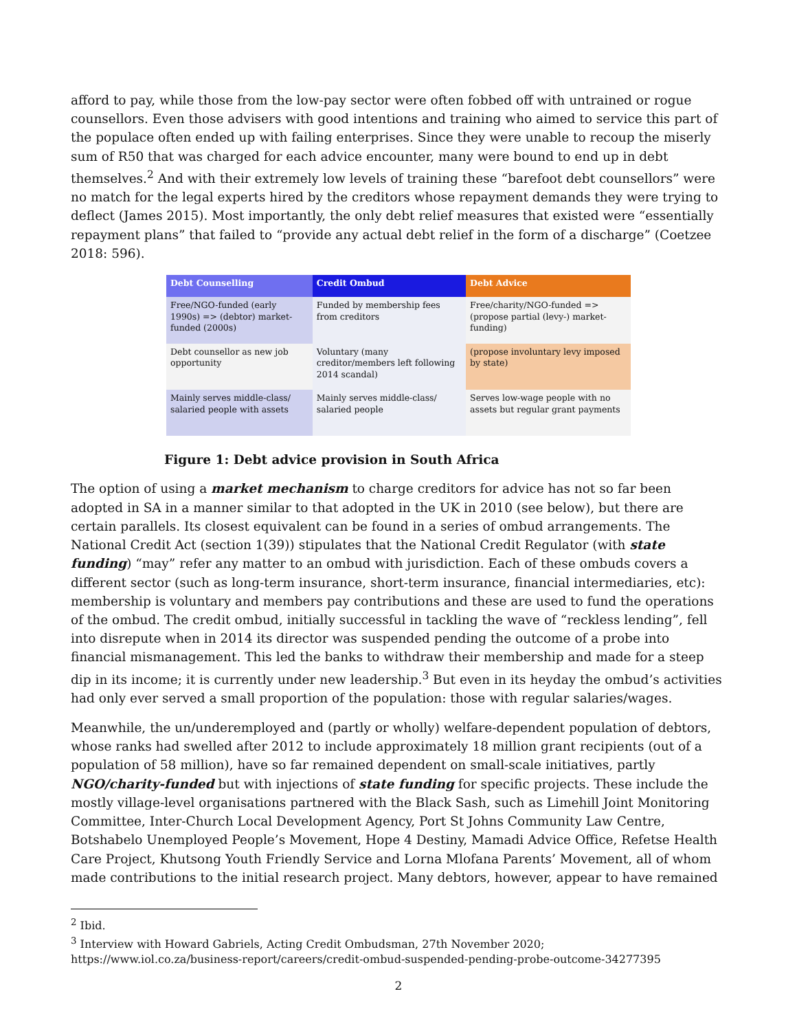afford to pay, while those from the low-pay sector were often fobbed off with untrained or rogue counsellors. Even those advisers with good intentions and training who aimed to service this part of the populace often ended up with failing enterprises. Since they were unable to recoup the miserly sum of R50 that was charged for each advice encounter, many were bound to end up in debt themselves.<sup>2</sup> And with their extremely low levels of training these “barefoot debt counsellors” were no match for the legal experts hired by the creditors whose repayment demands they were trying to deflect (James 2015). Most importantly, the only debt relief measures that existed were “essentially repayment plans” that failed to “provide any actual debt relief in the form of a discharge” (Coetzee 2018: 596).
| Debt Counselling | Credit Ombud | Debt Advice |
| --- | --- | --- |
| Free/NGO-funded (early 1990s) => (debtor) market-funded (2000s) | Funded by membership fees from creditors | Free/charity/NGO-funded => (propose partial (levy-) market-funding) |
| Debt counsellor as new job opportunity | Voluntary (many creditor/members left following 2014 scandal) | (propose involuntary levy imposed by state) |
| Mainly serves middle-class/ salaried people with assets | Mainly serves middle-class/ salaried people | Serves low-wage people with no assets but regular grant payments |
Figure 1: Debt advice provision in South Africa
The option of using a market mechanism to charge creditors for advice has not so far been adopted in SA in a manner similar to that adopted in the UK in 2010 (see below), but there are certain parallels. Its closest equivalent can be found in a series of ombud arrangements. The National Credit Act (section 1(39)) stipulates that the National Credit Regulator (with state funding) “may” refer any matter to an ombud with jurisdiction. Each of these ombuds covers a different sector (such as long-term insurance, short-term insurance, financial intermediaries, etc): membership is voluntary and members pay contributions and these are used to fund the operations of the ombud. The credit ombud, initially successful in tackling the wave of “reckless lending”, fell into disrepute when in 2014 its director was suspended pending the outcome of a probe into financial mismanagement. This led the banks to withdraw their membership and made for a steep dip in its income; it is currently under new leadership.<sup>3</sup> But even in its heyday the ombud’s activities had only ever served a small proportion of the population: those with regular salaries/wages.
Meanwhile, the un/underemployed and (partly or wholly) welfare-dependent population of debtors, whose ranks had swelled after 2012 to include approximately 18 million grant recipients (out of a population of 58 million), have so far remained dependent on small-scale initiatives, partly NGO/charity-funded but with injections of state funding for specific projects. These include the mostly village-level organisations partnered with the Black Sash, such as Limehill Joint Monitoring Committee, Inter-Church Local Development Agency, Port St Johns Community Law Centre, Botshabelo Unemployed People’s Movement, Hope 4 Destiny, Mamadi Advice Office, Refetse Health Care Project, Khutsong Youth Friendly Service and Lorna Mlofana Parents’ Movement, all of whom made contributions to the initial research project. Many debtors, however, appear to have remained
<sup>2</sup> Ibid.
<sup>3</sup> Interview with Howard Gabriels, Acting Credit Ombudsman, 27th November 2020;
https://www.iol.co.za/business-report/careers/credit-ombud-suspended-pending-probe-outcome-34277395
2